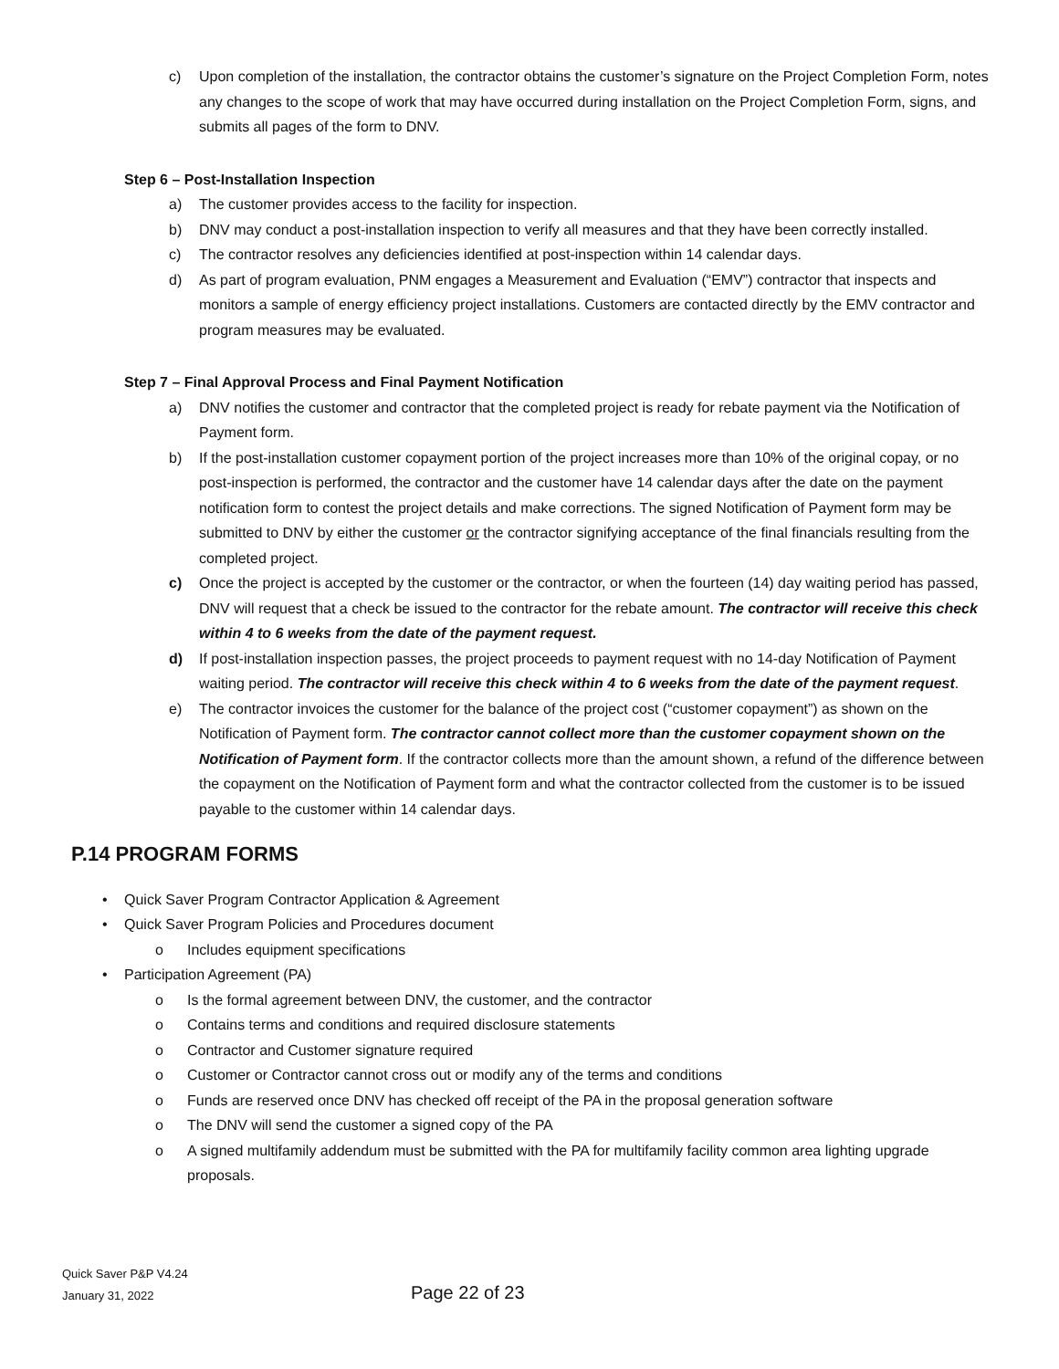c) Upon completion of the installation, the contractor obtains the customer’s signature on the Project Completion Form, notes any changes to the scope of work that may have occurred during installation on the Project Completion Form, signs, and submits all pages of the form to DNV.
Step 6 – Post-Installation Inspection
a) The customer provides access to the facility for inspection.
b) DNV may conduct a post-installation inspection to verify all measures and that they have been correctly installed.
c) The contractor resolves any deficiencies identified at post-inspection within 14 calendar days.
d) As part of program evaluation, PNM engages a Measurement and Evaluation (“EMV”) contractor that inspects and monitors a sample of energy efficiency project installations. Customers are contacted directly by the EMV contractor and program measures may be evaluated.
Step 7 – Final Approval Process and Final Payment Notification
a) DNV notifies the customer and contractor that the completed project is ready for rebate payment via the Notification of Payment form.
b) If the post-installation customer copayment portion of the project increases more than 10% of the original copay, or no post-inspection is performed, the contractor and the customer have 14 calendar days after the date on the payment notification form to contest the project details and make corrections. The signed Notification of Payment form may be submitted to DNV by either the customer or the contractor signifying acceptance of the final financials resulting from the completed project.
c) Once the project is accepted by the customer or the contractor, or when the fourteen (14) day waiting period has passed, DNV will request that a check be issued to the contractor for the rebate amount. The contractor will receive this check within 4 to 6 weeks from the date of the payment request.
d) If post-installation inspection passes, the project proceeds to payment request with no 14-day Notification of Payment waiting period. The contractor will receive this check within 4 to 6 weeks from the date of the payment request.
e) The contractor invoices the customer for the balance of the project cost (“customer copayment”) as shown on the Notification of Payment form. The contractor cannot collect more than the customer copayment shown on the Notification of Payment form. If the contractor collects more than the amount shown, a refund of the difference between the copayment on the Notification of Payment form and what the contractor collected from the customer is to be issued payable to the customer within 14 calendar days.
P.14 PROGRAM FORMS
• Quick Saver Program Contractor Application & Agreement
• Quick Saver Program Policies and Procedures document
o Includes equipment specifications
• Participation Agreement (PA)
o Is the formal agreement between DNV, the customer, and the contractor
o Contains terms and conditions and required disclosure statements
o Contractor and Customer signature required
o Customer or Contractor cannot cross out or modify any of the terms and conditions
o Funds are reserved once DNV has checked off receipt of the PA in the proposal generation software
o The DNV will send the customer a signed copy of the PA
o A signed multifamily addendum must be submitted with the PA for multifamily facility common area lighting upgrade proposals.
Quick Saver P&P V4.24
January 31, 2022
Page 22 of 23